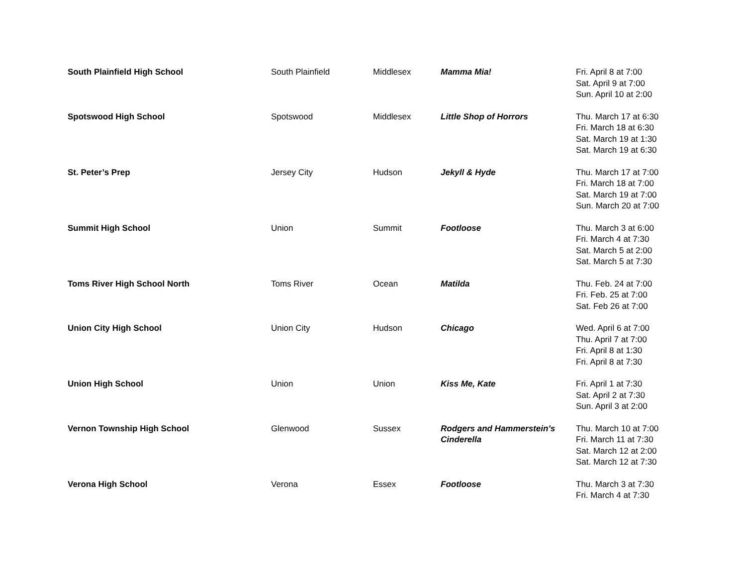| South Plainfield High School | South Plainfield | Middlesex | Mamma Mia! | Fri. April 8 at 7:00 Sat. April 9 at 7:00 Sun. April 10 at 2:00 |
| Spotswood High School | Spotswood | Middlesex | Little Shop of Horrors | Thu. March 17 at 6:30 Fri. March 18 at 6:30 Sat. March 19 at 1:30 Sat. March 19 at 6:30 |
| St. Peter’s Prep | Jersey City | Hudson | Jekyll & Hyde | Thu. March 17 at 7:00 Fri. March 18 at 7:00 Sat. March 19 at 7:00 Sun. March 20 at 7:00 |
| Summit High School | Union | Summit | Footloose | Thu. March 3 at 6:00 Fri. March 4 at 7:30 Sat. March 5 at 2:00 Sat. March 5 at 7:30 |
| Toms River High School North | Toms River | Ocean | Matilda | Thu. Feb. 24 at 7:00 Fri. Feb. 25 at 7:00 Sat. Feb 26 at 7:00 |
| Union City High School | Union City | Hudson | Chicago | Wed. April 6 at 7:00 Thu. April 7 at 7:00 Fri. April 8 at 1:30 Fri. April 8 at 7:30 |
| Union High School | Union | Union | Kiss Me, Kate | Fri. April 1 at 7:30 Sat. April 2 at 7:30 Sun. April 3 at 2:00 |
| Vernon Township High School | Glenwood | Sussex | Rodgers and Hammerstein’s Cinderella | Thu. March 10 at 7:00 Fri. March 11 at 7:30 Sat. March 12 at 2:00 Sat. March 12 at 7:30 |
| Verona High School | Verona | Essex | Footloose | Thu. March 3 at 7:30 Fri. March 4 at 7:30 |